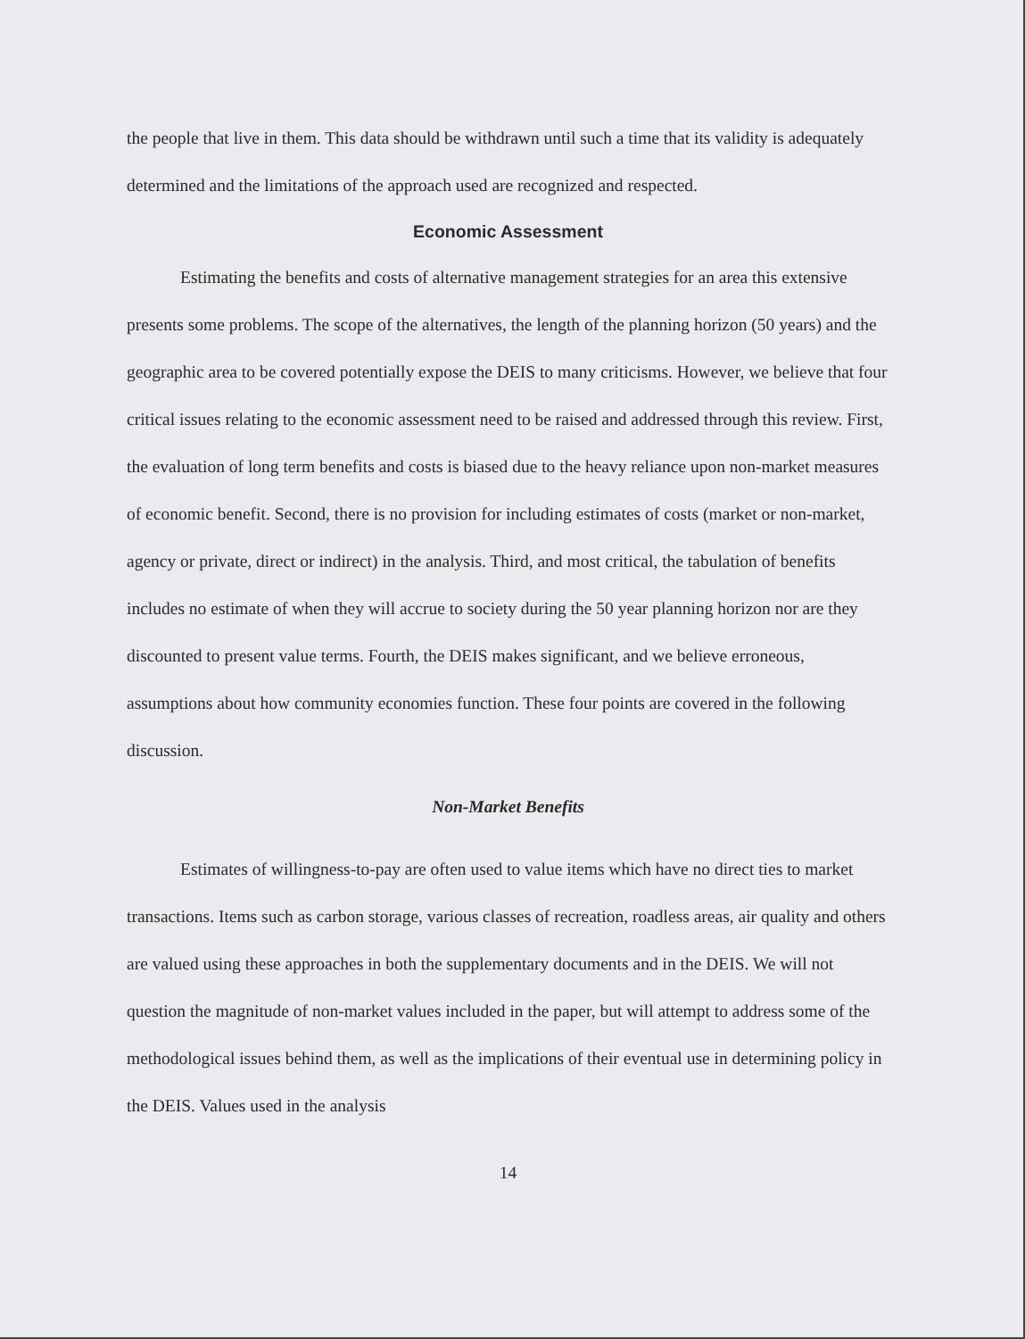the people that live in them. This data should be withdrawn until such a time that its validity is adequately determined and the limitations of the approach used are recognized and respected.
Economic Assessment
Estimating the benefits and costs of alternative management strategies for an area this extensive presents some problems. The scope of the alternatives, the length of the planning horizon (50 years) and the geographic area to be covered potentially expose the DEIS to many criticisms. However, we believe that four critical issues relating to the economic assessment need to be raised and addressed through this review. First, the evaluation of long term benefits and costs is biased due to the heavy reliance upon non-market measures of economic benefit. Second, there is no provision for including estimates of costs (market or non-market, agency or private, direct or indirect) in the analysis. Third, and most critical, the tabulation of benefits includes no estimate of when they will accrue to society during the 50 year planning horizon nor are they discounted to present value terms. Fourth, the DEIS makes significant, and we believe erroneous, assumptions about how community economies function. These four points are covered in the following discussion.
Non-Market Benefits
Estimates of willingness-to-pay are often used to value items which have no direct ties to market transactions. Items such as carbon storage, various classes of recreation, roadless areas, air quality and others are valued using these approaches in both the supplementary documents and in the DEIS. We will not question the magnitude of non-market values included in the paper, but will attempt to address some of the methodological issues behind them, as well as the implications of their eventual use in determining policy in the DEIS. Values used in the analysis
14